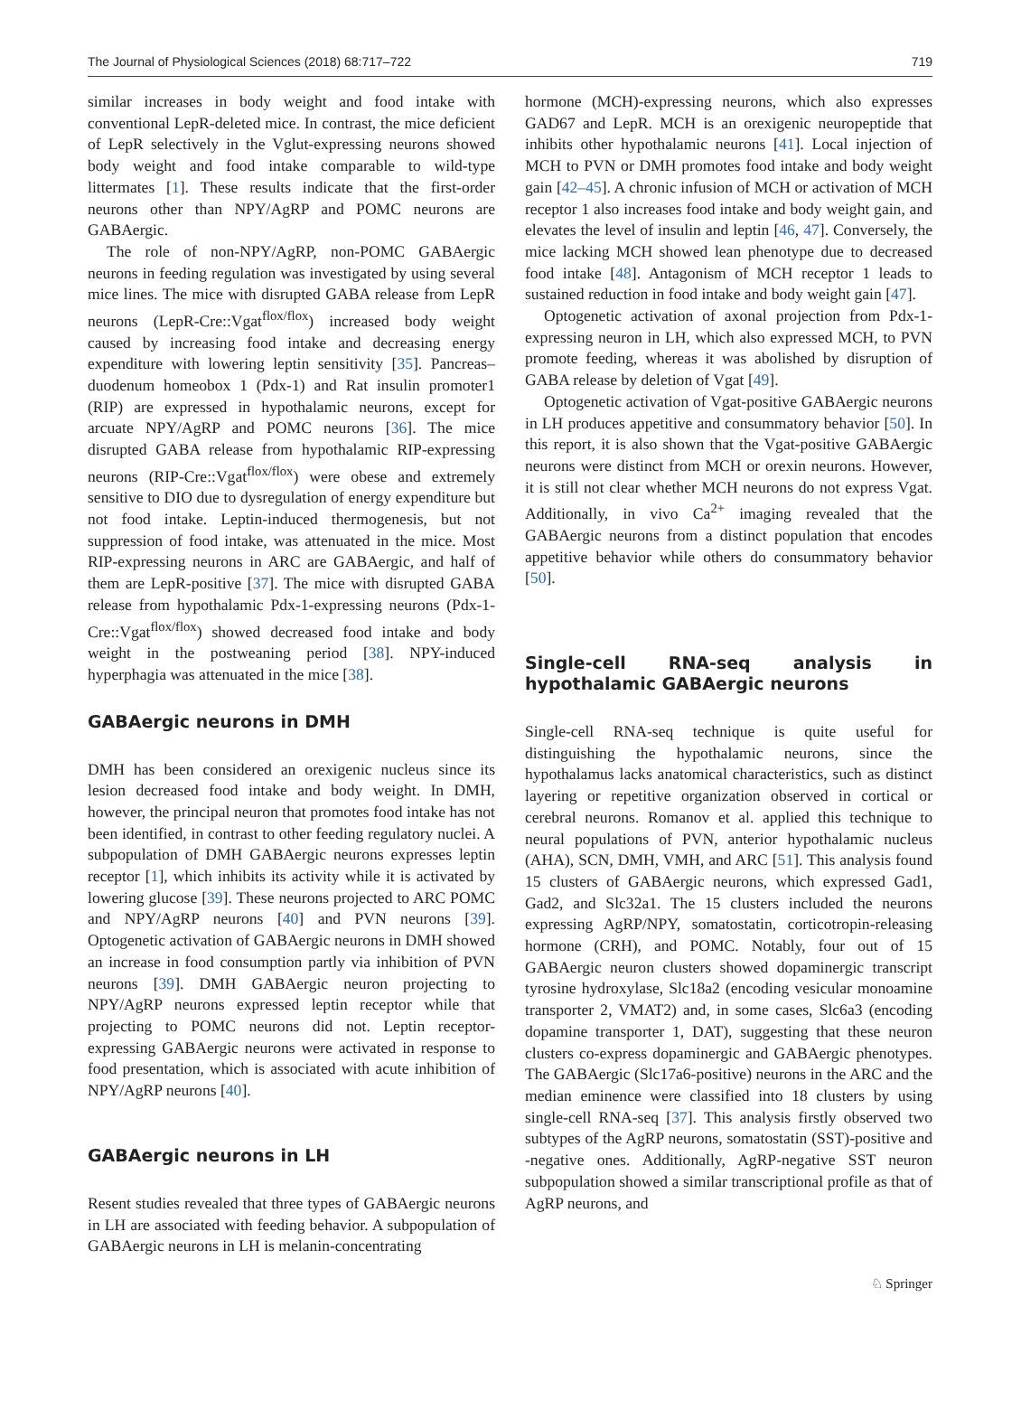The Journal of Physiological Sciences (2018) 68:717–722 719
similar increases in body weight and food intake with conventional LepR-deleted mice. In contrast, the mice deficient of LepR selectively in the Vglut-expressing neurons showed body weight and food intake comparable to wild-type littermates [1]. These results indicate that the first-order neurons other than NPY/AgRP and POMC neurons are GABAergic.
The role of non-NPY/AgRP, non-POMC GABAergic neurons in feeding regulation was investigated by using several mice lines. The mice with disrupted GABA release from LepR neurons (LepR-Cre::Vgat<sup>flox/flox</sup>) increased body weight caused by increasing food intake and decreasing energy expenditure with lowering leptin sensitivity [35]. Pancreas–duodenum homeobox 1 (Pdx-1) and Rat insulin promoter1 (RIP) are expressed in hypothalamic neurons, except for arcuate NPY/AgRP and POMC neurons [36]. The mice disrupted GABA release from hypothalamic RIP-expressing neurons (RIP-Cre::Vgat<sup>flox/flox</sup>) were obese and extremely sensitive to DIO due to dysregulation of energy expenditure but not food intake. Leptin-induced thermogenesis, but not suppression of food intake, was attenuated in the mice. Most RIP-expressing neurons in ARC are GABAergic, and half of them are LepR-positive [37]. The mice with disrupted GABA release from hypothalamic Pdx-1-expressing neurons (Pdx-1-Cre::Vgat<sup>flox/flox</sup>) showed decreased food intake and body weight in the postweaning period [38]. NPY-induced hyperphagia was attenuated in the mice [38].
GABAergic neurons in DMH
DMH has been considered an orexigenic nucleus since its lesion decreased food intake and body weight. In DMH, however, the principal neuron that promotes food intake has not been identified, in contrast to other feeding regulatory nuclei. A subpopulation of DMH GABAergic neurons expresses leptin receptor [1], which inhibits its activity while it is activated by lowering glucose [39]. These neurons projected to ARC POMC and NPY/AgRP neurons [40] and PVN neurons [39]. Optogenetic activation of GABAergic neurons in DMH showed an increase in food consumption partly via inhibition of PVN neurons [39]. DMH GABAergic neuron projecting to NPY/AgRP neurons expressed leptin receptor while that projecting to POMC neurons did not. Leptin receptor-expressing GABAergic neurons were activated in response to food presentation, which is associated with acute inhibition of NPY/AgRP neurons [40].
GABAergic neurons in LH
Resent studies revealed that three types of GABAergic neurons in LH are associated with feeding behavior. A subpopulation of GABAergic neurons in LH is melanin-concentrating
hormone (MCH)-expressing neurons, which also expresses GAD67 and LepR. MCH is an orexigenic neuropeptide that inhibits other hypothalamic neurons [41]. Local injection of MCH to PVN or DMH promotes food intake and body weight gain [42–45]. A chronic infusion of MCH or activation of MCH receptor 1 also increases food intake and body weight gain, and elevates the level of insulin and leptin [46, 47]. Conversely, the mice lacking MCH showed lean phenotype due to decreased food intake [48]. Antagonism of MCH receptor 1 leads to sustained reduction in food intake and body weight gain [47].
Optogenetic activation of axonal projection from Pdx-1-expressing neuron in LH, which also expressed MCH, to PVN promote feeding, whereas it was abolished by disruption of GABA release by deletion of Vgat [49].
Optogenetic activation of Vgat-positive GABAergic neurons in LH produces appetitive and consummatory behavior [50]. In this report, it is also shown that the Vgat-positive GABAergic neurons were distinct from MCH or orexin neurons. However, it is still not clear whether MCH neurons do not express Vgat. Additionally, in vivo Ca<sup>2+</sup> imaging revealed that the GABAergic neurons from a distinct population that encodes appetitive behavior while others do consummatory behavior [50].
Single-cell RNA-seq analysis in hypothalamic GABAergic neurons
Single-cell RNA-seq technique is quite useful for distinguishing the hypothalamic neurons, since the hypothalamus lacks anatomical characteristics, such as distinct layering or repetitive organization observed in cortical or cerebral neurons. Romanov et al. applied this technique to neural populations of PVN, anterior hypothalamic nucleus (AHA), SCN, DMH, VMH, and ARC [51]. This analysis found 15 clusters of GABAergic neurons, which expressed Gad1, Gad2, and Slc32a1. The 15 clusters included the neurons expressing AgRP/NPY, somatostatin, corticotropin-releasing hormone (CRH), and POMC. Notably, four out of 15 GABAergic neuron clusters showed dopaminergic transcript tyrosine hydroxylase, Slc18a2 (encoding vesicular monoamine transporter 2, VMAT2) and, in some cases, Slc6a3 (encoding dopamine transporter 1, DAT), suggesting that these neuron clusters co-express dopaminergic and GABAergic phenotypes. The GABAergic (Slc17a6-positive) neurons in the ARC and the median eminence were classified into 18 clusters by using single-cell RNA-seq [37]. This analysis firstly observed two subtypes of the AgRP neurons, somatostatin (SST)-positive and -negative ones. Additionally, AgRP-negative SST neuron subpopulation showed a similar transcriptional profile as that of AgRP neurons, and
♘ Springer